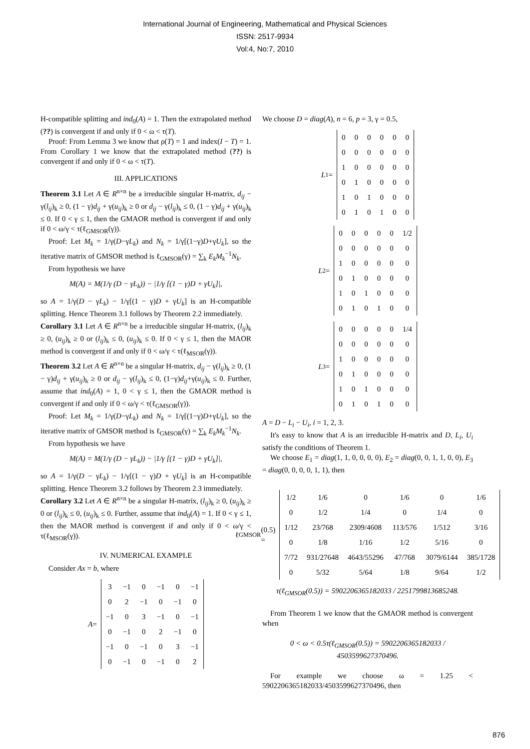International Journal of Engineering, Mathematical and Physical Sciences
ISSN: 2517-9934
Vol:4, No:7, 2010
H-compatible splitting and ind<sub>0</sub>(A) = 1. Then the extrapolated method (??) is convergent if and only if 0 < ω < τ(T).
Proof: From Lemma 3 we know that ρ(T) = 1 and index(I − T) = 1. From Corollary 1 we know that the extrapolated method (??) is convergent if and only if 0 < ω < τ(T).
III. APPLICATIONS
Theorem 3.1 Let A ∈ R<sup>n×n</sup> be a irreducible singular H-matrix, d<sub>ij</sub> − γ(l<sub>ij</sub>)<sub>k</sub> ≥ 0, (1 − γ)d<sub>ij</sub> + γ(u<sub>ij</sub>)<sub>k</sub> ≥ 0 or d<sub>ij</sub> − γ(l<sub>ij</sub>)<sub>k</sub> ≤ 0, (1 − γ)d<sub>ij</sub> + γ(u<sub>ij</sub>)<sub>k</sub> ≤ 0. If 0 < γ ≤ 1, then the GMAOR method is convergent if and only if 0 < ω/γ < τ(ℓ<sub>GMSOR</sub>(γ)).
Proof: Let M<sub>k</sub> = 1/γ(D−γL<sub>k</sub>) and N<sub>k</sub> = 1/γ[(1−γ)D+γU<sub>k</sub>], so the iterative matrix of GMSOR method is ℓ<sub>GMSOR</sub>(γ) = ∑<sub>k</sub> E<sub>k</sub>M<sub>k</sub><sup>−1</sup>N<sub>k</sub>.
From hypothesis we have
M(A) = M(1/γ (D − γL<sub>k</sub>)) − |1/γ [(1 − γ)D + γU<sub>k</sub>]|,
so A = 1/γ(D − γL<sub>k</sub>) − 1/γ[(1 − γ)D + γU<sub>k</sub>] is an H-compatible splitting. Hence Theorem 3.1 follows by Theorem 2.2 immediately.
Corollary 3.1 Let A ∈ R<sup>n×n</sup> be a irreducible singular H-matrix, (l<sub>ij</sub>)<sub>k</sub> ≥ 0, (u<sub>ij</sub>)<sub>k</sub> ≥ 0 or (l<sub>ij</sub>)<sub>k</sub> ≤ 0, (u<sub>ij</sub>)<sub>k</sub> ≤ 0. If 0 < γ ≤ 1, then the MAOR method is convergent if and only if 0 < ω/γ < τ(ℓ<sub>MSOR</sub>(γ)).
Theorem 3.2 Let A ∈ R<sup>n×n</sup> be a singular H-matrix, d<sub>ij</sub> − γ(l<sub>ij</sub>)<sub>k</sub> ≥ 0, (1 − γ)d<sub>ij</sub> + γ(u<sub>ij</sub>)<sub>k</sub> ≥ 0 or d<sub>ij</sub> − γ(l<sub>ij</sub>)<sub>k</sub> ≤ 0, (1−γ)d<sub>ij</sub>+γ(u<sub>ij</sub>)<sub>k</sub> ≤ 0. Further, assume that ind<sub>0</sub>(A) = 1, 0 < γ ≤ 1, then the GMAOR method is convergent if and only if 0 < ω/γ < τ(ℓ<sub>GMSOR</sub>(γ)).
Proof: Let M<sub>k</sub> = 1/γ(D−γL<sub>k</sub>) and N<sub>k</sub> = 1/γ[(1−γ)D+γU<sub>k</sub>], so the iterative matrix of GMSOR method is ℓ<sub>GMSOR</sub>(γ) = ∑<sub>k</sub> E<sub>k</sub>M<sub>k</sub><sup>−1</sup>N<sub>k</sub>.
From hypothesis we have
M(A) = M(1/γ (D − γL<sub>k</sub>)) − |1/γ [(1 − γ)D + γU<sub>k</sub>]|,
so A = 1/γ(D − γL<sub>k</sub>) − 1/γ[(1 − γ)D + γU<sub>k</sub>] is an H-compatible splitting. Hence Theorem 3.2 follows by Theorem 2.3 immediately.
Corollary 3.2 Let A ∈ R<sup>n×n</sup> be a singular H-matrix, (l<sub>ij</sub>)<sub>k</sub> ≥ 0, (u<sub>ij</sub>)<sub>k</sub> ≥ 0 or (l<sub>ij</sub>)<sub>k</sub> ≤ 0, (u<sub>ij</sub>)<sub>k</sub> ≤ 0. Further, assume that ind<sub>0</sub>(A) = 1. If 0 < γ ≤ 1, then the MAOR method is convergent if and only if 0 < ω/γ < τ(ℓ<sub>MSOR</sub>(γ)).
IV. NUMERICAL EXAMPLE
Consider Ax = b, where
A =
| 3 | −1 | 0 | −1 | 0 | −1 |
| 0 | 2 | −1 | 0 | −1 | 0 |
| −1 | 0 | 3 | −1 | 0 | −1 |
| 0 | −1 | 0 | 2 | −1 | 0 |
| −1 | 0 | −1 | 0 | 3 | −1 |
| 0 | −1 | 0 | −1 | 0 | 2 |
We choose D = diag(A), n = 6, p = 3, γ = 0.5,
L<sub>1</sub> =
| 0 | 0 | 0 | 0 | 0 | 0 |
| 0 | 0 | 0 | 0 | 0 | 0 |
| 1 | 0 | 0 | 0 | 0 | 0 |
| 0 | 1 | 0 | 0 | 0 | 0 |
| 1 | 0 | 1 | 0 | 0 | 0 |
| 0 | 1 | 0 | 1 | 0 | 0 |
L<sub>2</sub> =
| 0 | 0 | 0 | 0 | 0 | 1/2 |
| 0 | 0 | 0 | 0 | 0 | 0 |
| 1 | 0 | 0 | 0 | 0 | 0 |
| 0 | 1 | 0 | 0 | 0 | 0 |
| 1 | 0 | 1 | 0 | 0 | 0 |
| 0 | 1 | 0 | 1 | 0 | 0 |
L<sub>3</sub> =
| 0 | 0 | 0 | 0 | 0 | 1/4 |
| 0 | 0 | 0 | 0 | 0 | 0 |
| 1 | 0 | 0 | 0 | 0 | 0 |
| 0 | 1 | 0 | 0 | 0 | 0 |
| 1 | 0 | 1 | 0 | 0 | 0 |
| 0 | 1 | 0 | 1 | 0 | 0 |
A = D − L<sub>i</sub> − U<sub>i</sub>, i = 1, 2, 3.
It's easy to know that A is an irreducible H-matrix and D, L<sub>i</sub>, U<sub>i</sub> satisfy the conditions of Theorem 1.
We choose E<sub>1</sub> = diag(1, 1, 0, 0, 0, 0), E<sub>2</sub> = diag(0, 0, 1, 1, 0, 0), E<sub>3</sub> = diag(0, 0, 0, 0, 1, 1), then
ℓ<sub>GMSOR</sub>(0.5) =
| 1/2 | 1/6 | 0 | 1/6 | 0 | 1/6 |
| 0 | 1/2 | 1/4 | 0 | 1/4 | 0 |
| 1/12 | 23/768 | 2309/4608 | 113/576 | 1/512 | 3/16 |
| 0 | 1/8 | 1/16 | 1/2 | 5/16 | 0 |
| 7/72 | 931/27648 | 4643/55296 | 47/768 | 3079/6144 | 385/1728 |
| 0 | 5/32 | 5/64 | 1/8 | 9/64 | 1/2 |
τ(ℓ<sub>GMSOR</sub>(0.5)) = 5902206365182033 / 2251799813685248.
From Theorem 1 we know that the GMAOR method is convergent when
0 < ω < 0.5τ(ℓ<sub>GMSOR</sub>(0.5)) = 5902206365182033 / 4503599627370496.
For example we choose ω = 1.25 < 5902206365182033/4503599627370496, then
876